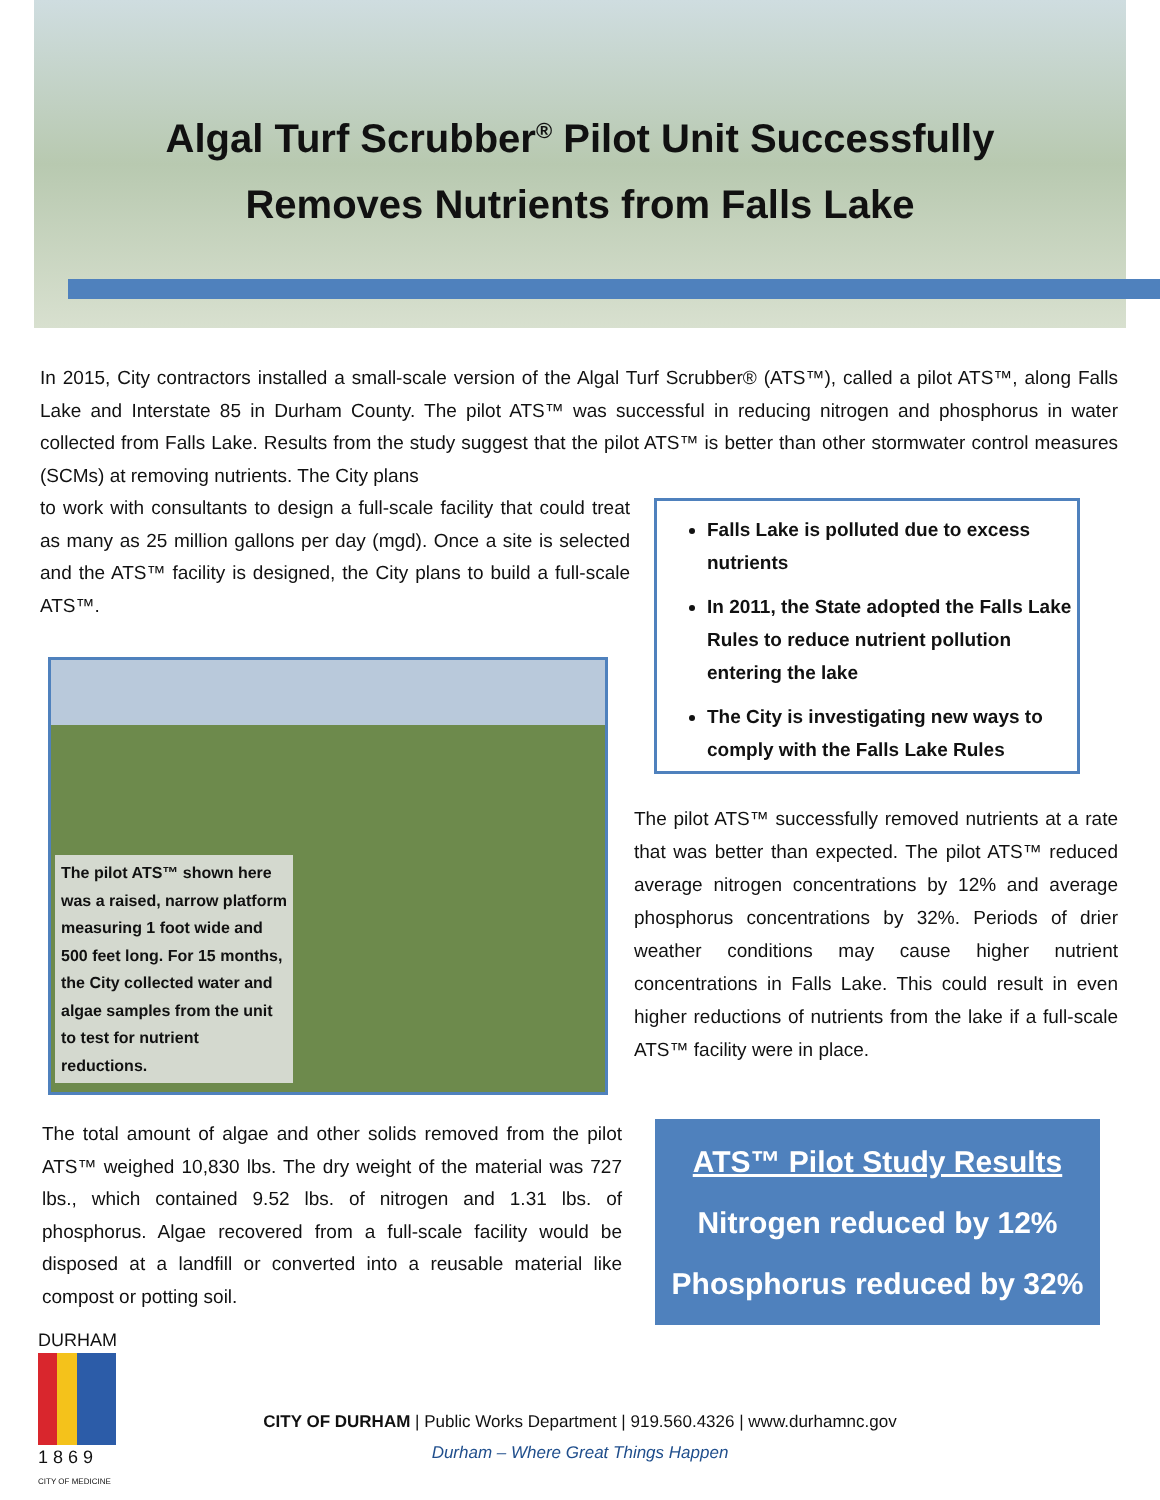Algal Turf Scrubber<sup>®</sup> Pilot Unit Successfully
Removes Nutrients from Falls Lake
In 2015, City contractors installed a small-scale version of the Algal Turf Scrubber® (ATS™), called a pilot ATS™, along Falls Lake and Interstate 85 in Durham County. The pilot ATS™ was successful in reducing nitrogen and phosphorus in water collected from Falls Lake. Results from the study suggest that the pilot ATS™ is better than other stormwater control measures (SCMs) at removing nutrients. The City plans
to work with consultants to design a full-scale facility that could treat as many as 25 million gallons per day (mgd). Once a site is selected and the ATS™ facility is designed, the City plans to build a full-scale ATS™.
The pilot ATS™ shown here was a raised, narrow platform measuring 1 foot wide and 500 feet long. For 15 months, the City collected water and algae samples from the unit to test for nutrient reductions.
Falls Lake is polluted due to excess nutrients
In 2011, the State adopted the Falls Lake Rules to reduce nutrient pollution entering the lake
The City is investigating new ways to comply with the Falls Lake Rules
The pilot ATS™ successfully removed nutrients at a rate that was better than expected. The pilot ATS™ reduced average nitrogen concentrations by 12% and average phosphorus concentrations by 32%. Periods of drier weather conditions may cause higher nutrient concentrations in Falls Lake. This could result in even higher reductions of nutrients from the lake if a full-scale ATS™ facility were in place.
The total amount of algae and other solids removed from the pilot ATS™ weighed 10,830 lbs. The dry weight of the material was 727 lbs., which contained 9.52 lbs. of nitrogen and 1.31 lbs. of phosphorus. Algae recovered from a full-scale facility would be disposed at a landfill or converted into a reusable material like compost or potting soil.
ATS™ Pilot Study Results
Nitrogen reduced by 12%
Phosphorus reduced by 32%
DURHAM
1 8 6 9
CITY OF MEDICINE
CITY OF DURHAM | Public Works Department | 919.560.4326 | www.durhamnc.gov
Durham – Where Great Things Happen